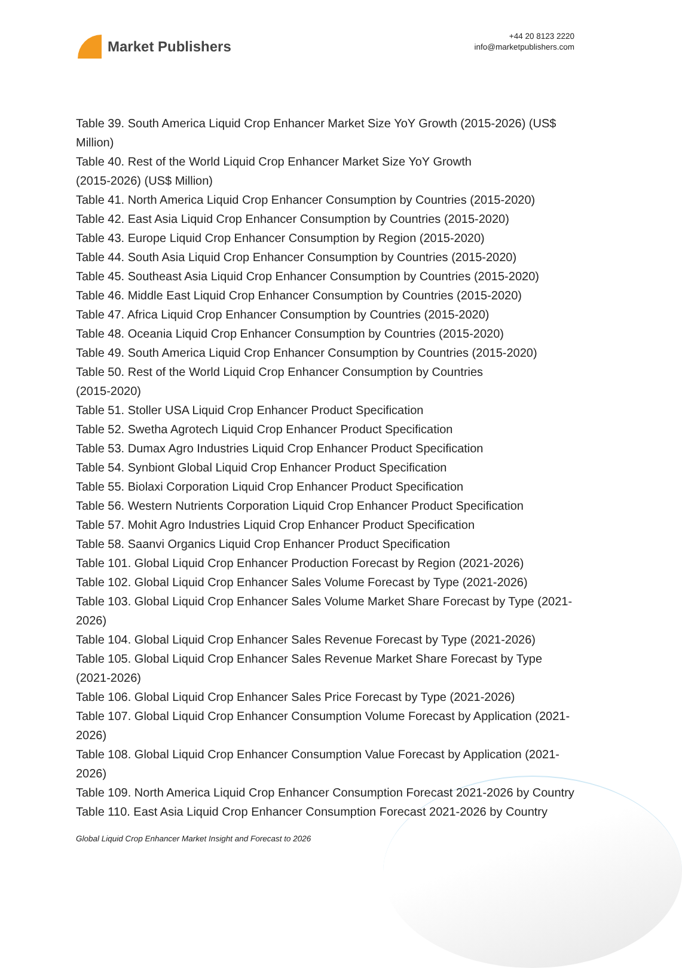Market Publishers
+44 20 8123 2220
info@marketpublishers.com
Table 39. South America Liquid Crop Enhancer Market Size YoY Growth (2015-2026) (US$ Million)
Table 40. Rest of the World Liquid Crop Enhancer Market Size YoY Growth
(2015-2026) (US$ Million)
Table 41. North America Liquid Crop Enhancer Consumption by Countries (2015-2020)
Table 42. East Asia Liquid Crop Enhancer Consumption by Countries (2015-2020)
Table 43. Europe Liquid Crop Enhancer Consumption by Region (2015-2020)
Table 44. South Asia Liquid Crop Enhancer Consumption by Countries (2015-2020)
Table 45. Southeast Asia Liquid Crop Enhancer Consumption by Countries (2015-2020)
Table 46. Middle East Liquid Crop Enhancer Consumption by Countries (2015-2020)
Table 47. Africa Liquid Crop Enhancer Consumption by Countries (2015-2020)
Table 48. Oceania Liquid Crop Enhancer Consumption by Countries (2015-2020)
Table 49. South America Liquid Crop Enhancer Consumption by Countries (2015-2020)
Table 50. Rest of the World Liquid Crop Enhancer Consumption by Countries
(2015-2020)
Table 51. Stoller USA Liquid Crop Enhancer Product Specification
Table 52. Swetha Agrotech Liquid Crop Enhancer Product Specification
Table 53. Dumax Agro Industries Liquid Crop Enhancer Product Specification
Table 54. Synbiont Global Liquid Crop Enhancer Product Specification
Table 55. Biolaxi Corporation Liquid Crop Enhancer Product Specification
Table 56. Western Nutrients Corporation Liquid Crop Enhancer Product Specification
Table 57. Mohit Agro Industries Liquid Crop Enhancer Product Specification
Table 58. Saanvi Organics Liquid Crop Enhancer Product Specification
Table 101. Global Liquid Crop Enhancer Production Forecast by Region (2021-2026)
Table 102. Global Liquid Crop Enhancer Sales Volume Forecast by Type (2021-2026)
Table 103. Global Liquid Crop Enhancer Sales Volume Market Share Forecast by Type (2021-2026)
Table 104. Global Liquid Crop Enhancer Sales Revenue Forecast by Type (2021-2026)
Table 105. Global Liquid Crop Enhancer Sales Revenue Market Share Forecast by Type (2021-2026)
Table 106. Global Liquid Crop Enhancer Sales Price Forecast by Type (2021-2026)
Table 107. Global Liquid Crop Enhancer Consumption Volume Forecast by Application (2021-2026)
Table 108. Global Liquid Crop Enhancer Consumption Value Forecast by Application (2021-2026)
Table 109. North America Liquid Crop Enhancer Consumption Forecast 2021-2026 by Country
Table 110. East Asia Liquid Crop Enhancer Consumption Forecast 2021-2026 by Country
Global Liquid Crop Enhancer Market Insight and Forecast to 2026